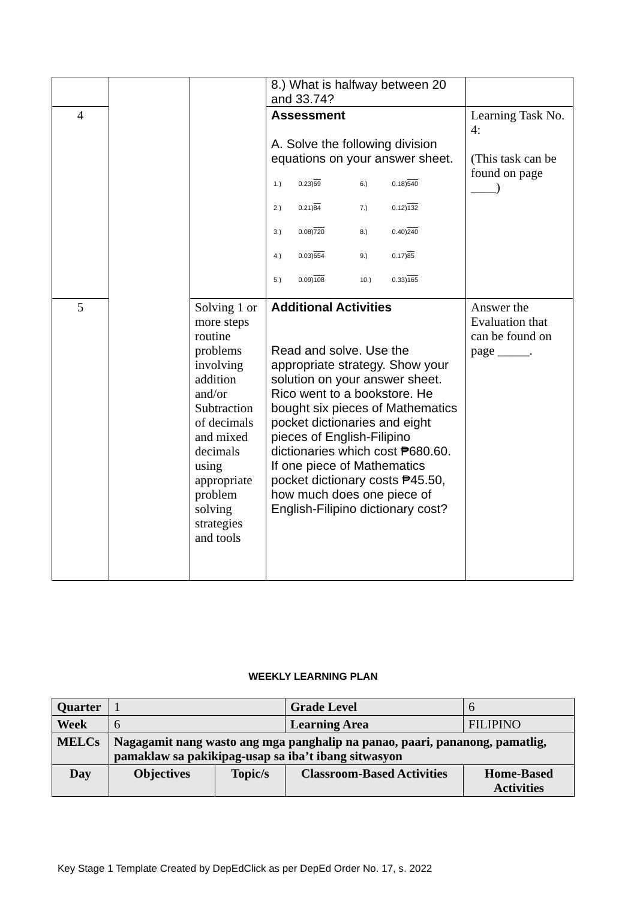| | | | 8.) What is halfway between 20 and 33.74? | |
| 4 | | | Assessment A. Solve the following division equations on your answer sheet. / 1.) / 0.23) 69 / 6.) / 0.18) 540 / / 2.) / 0.21) 84 / 7.) / 0.12) 132 / / 3.) / 0.08) 720 / 8.) / 0.40) 240 / / 4.) / 0.03) 654 / 9.) / 0.17) 85 / / 5.) / 0.09) 108 / 10.) / 0.33) 165 / | Learning Task No. 4: (This task can be found on page ____) |
| 5 | | Solving 1 or more steps routine problems involving addition and/or Subtraction of decimals and mixed decimals using appropriate problem solving strategies and tools | Additional Activities Read and solve. Use the appropriate strategy. Show your solution on your answer sheet. Rico went to a bookstore. He bought six pieces of Mathematics pocket dictionaries and eight pieces of English-Filipino dictionaries which cost ₱680.60. If one piece of Mathematics pocket dictionary costs ₱45.50, how much does one piece of English-Filipino dictionary cost? | Answer the Evaluation that can be found on page _____. |
WEEKLY LEARNING PLAN
| Quarter | 1 | | Grade Level | 6 |
| Week | 6 | | Learning Area | FILIPINO |
| MELCs | Nagagamit nang wasto ang mga panghalip na panao, paari, pananong, pamatlig, pamaklaw sa pakikipag-usap sa iba’t ibang sitwasyon | | | |
| Day | Objectives | Topic/s | Classroom-Based Activities | Home-Based Activities |
Key Stage 1 Template Created by DepEdClick as per DepEd Order No. 17, s. 2022